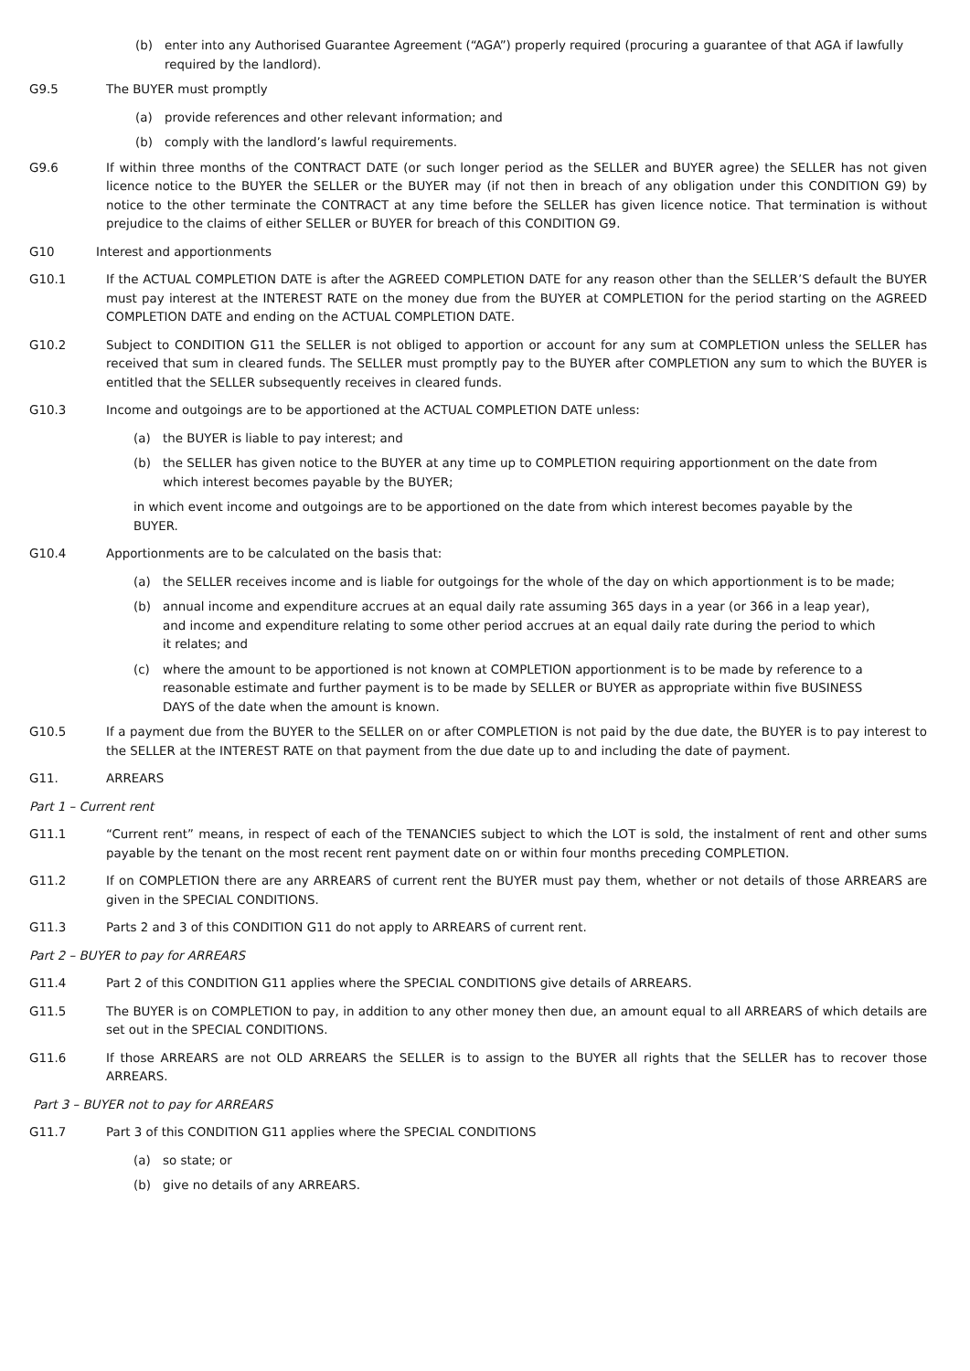(b) enter into any Authorised Guarantee Agreement (“AGA”) properly required (procuring a guarantee of that AGA if lawfully required by the landlord).
G9.5 The BUYER must promptly
(a) provide references and other relevant information; and
(b) comply with the landlord’s lawful requirements.
G9.6 If within three months of the CONTRACT DATE (or such longer period as the SELLER and BUYER agree) the SELLER has not given licence notice to the BUYER the SELLER or the BUYER may (if not then in breach of any obligation under this CONDITION G9) by notice to the other terminate the CONTRACT at any time before the SELLER has given licence notice. That termination is without prejudice to the claims of either SELLER or BUYER for breach of this CONDITION G9.
G10 Interest and apportionments
G10.1 If the ACTUAL COMPLETION DATE is after the AGREED COMPLETION DATE for any reason other than the SELLER’S default the BUYER must pay interest at the INTEREST RATE on the money due from the BUYER at COMPLETION for the period starting on the AGREED COMPLETION DATE and ending on the ACTUAL COMPLETION DATE.
G10.2 Subject to CONDITION G11 the SELLER is not obliged to apportion or account for any sum at COMPLETION unless the SELLER has received that sum in cleared funds. The SELLER must promptly pay to the BUYER after COMPLETION any sum to which the BUYER is entitled that the SELLER subsequently receives in cleared funds.
G10.3 Income and outgoings are to be apportioned at the ACTUAL COMPLETION DATE unless:
(a) the BUYER is liable to pay interest; and
(b) the SELLER has given notice to the BUYER at any time up to COMPLETION requiring apportionment on the date from which interest becomes payable by the BUYER;
in which event income and outgoings are to be apportioned on the date from which interest becomes payable by the BUYER.
G10.4 Apportionments are to be calculated on the basis that:
(a) the SELLER receives income and is liable for outgoings for the whole of the day on which apportionment is to be made;
(b) annual income and expenditure accrues at an equal daily rate assuming 365 days in a year (or 366 in a leap year), and income and expenditure relating to some other period accrues at an equal daily rate during the period to which it relates; and
(c) where the amount to be apportioned is not known at COMPLETION apportionment is to be made by reference to a reasonable estimate and further payment is to be made by SELLER or BUYER as appropriate within five BUSINESS DAYS of the date when the amount is known.
G10.5 If a payment due from the BUYER to the SELLER on or after COMPLETION is not paid by the due date, the BUYER is to pay interest to the SELLER at the INTEREST RATE on that payment from the due date up to and including the date of payment.
G11. ARREARS
Part 1 – Current rent
G11.1 “Current rent” means, in respect of each of the TENANCIES subject to which the LOT is sold, the instalment of rent and other sums payable by the tenant on the most recent rent payment date on or within four months preceding COMPLETION.
G11.2 If on COMPLETION there are any ARREARS of current rent the BUYER must pay them, whether or not details of those ARREARS are given in the SPECIAL CONDITIONS.
G11.3 Parts 2 and 3 of this CONDITION G11 do not apply to ARREARS of current rent.
Part 2 – BUYER to pay for ARREARS
G11.4 Part 2 of this CONDITION G11 applies where the SPECIAL CONDITIONS give details of ARREARS.
G11.5 The BUYER is on COMPLETION to pay, in addition to any other money then due, an amount equal to all ARREARS of which details are set out in the SPECIAL CONDITIONS.
G11.6 If those ARREARS are not OLD ARREARS the SELLER is to assign to the BUYER all rights that the SELLER has to recover those ARREARS.
Part 3 – BUYER not to pay for ARREARS
G11.7 Part 3 of this CONDITION G11 applies where the SPECIAL CONDITIONS
(a) so state; or
(b) give no details of any ARREARS.